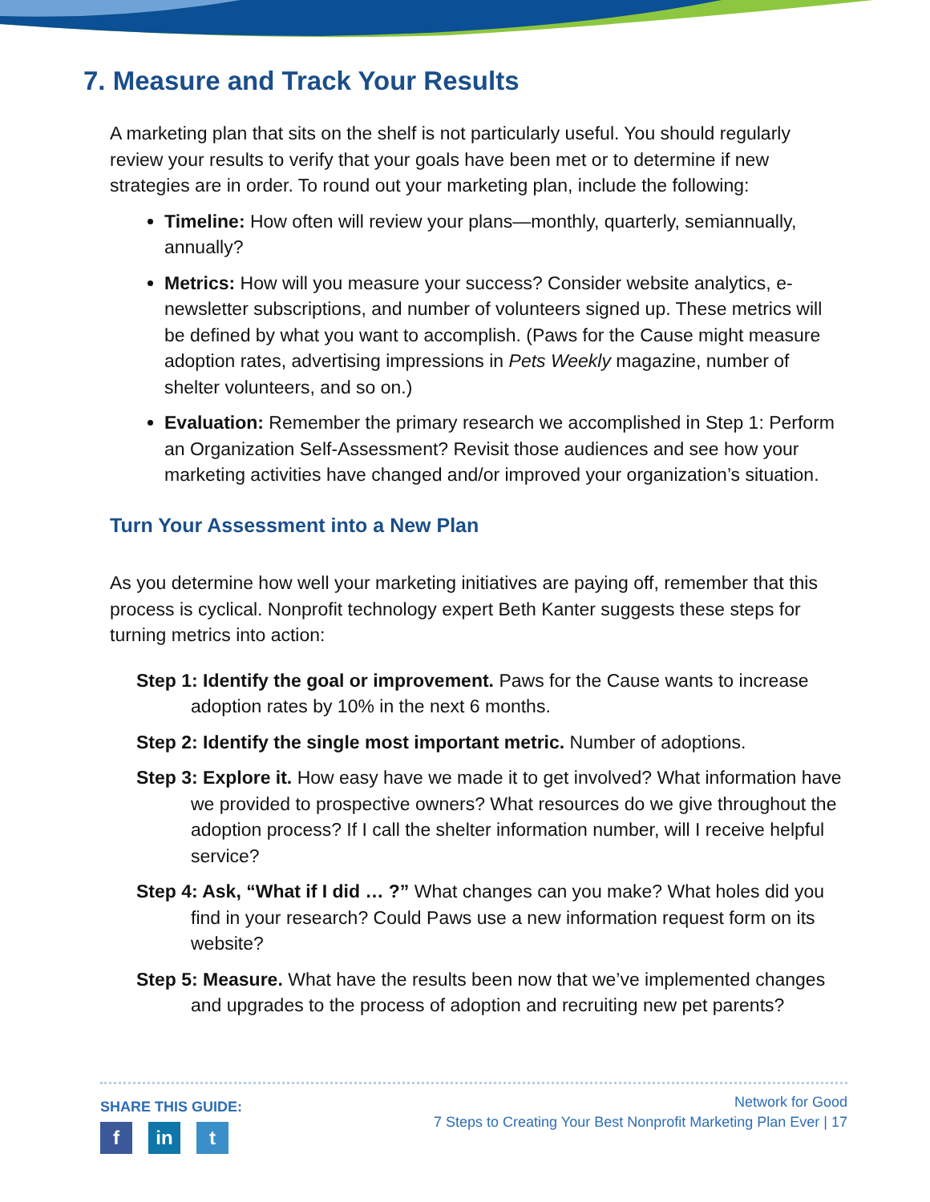7. Measure and Track Your Results
A marketing plan that sits on the shelf is not particularly useful. You should regularly review your results to verify that your goals have been met or to determine if new strategies are in order. To round out your marketing plan, include the following:
Timeline: How often will review your plans—monthly, quarterly, semiannually, annually?
Metrics: How will you measure your success? Consider website analytics, e-newsletter subscriptions, and number of volunteers signed up. These metrics will be defined by what you want to accomplish. (Paws for the Cause might measure adoption rates, advertising impressions in Pets Weekly magazine, number of shelter volunteers, and so on.)
Evaluation: Remember the primary research we accomplished in Step 1: Perform an Organization Self-Assessment? Revisit those audiences and see how your marketing activities have changed and/or improved your organization’s situation.
Turn Your Assessment into a New Plan
As you determine how well your marketing initiatives are paying off, remember that this process is cyclical. Nonprofit technology expert Beth Kanter suggests these steps for turning metrics into action:
Step 1: Identify the goal or improvement. Paws for the Cause wants to increase adoption rates by 10% in the next 6 months.
Step 2: Identify the single most important metric. Number of adoptions.
Step 3: Explore it. How easy have we made it to get involved? What information have we provided to prospective owners? What resources do we give throughout the adoption process? If I call the shelter information number, will I receive helpful service?
Step 4: Ask, “What if I did … ?” What changes can you make? What holes did you find in your research? Could Paws use a new information request form on its website?
Step 5: Measure. What have the results been now that we’ve implemented changes and upgrades to the process of adoption and recruiting new pet parents?
SHARE THIS GUIDE:
fin t
Network for Good
7 Steps to Creating Your Best Nonprofit Marketing Plan Ever | 17